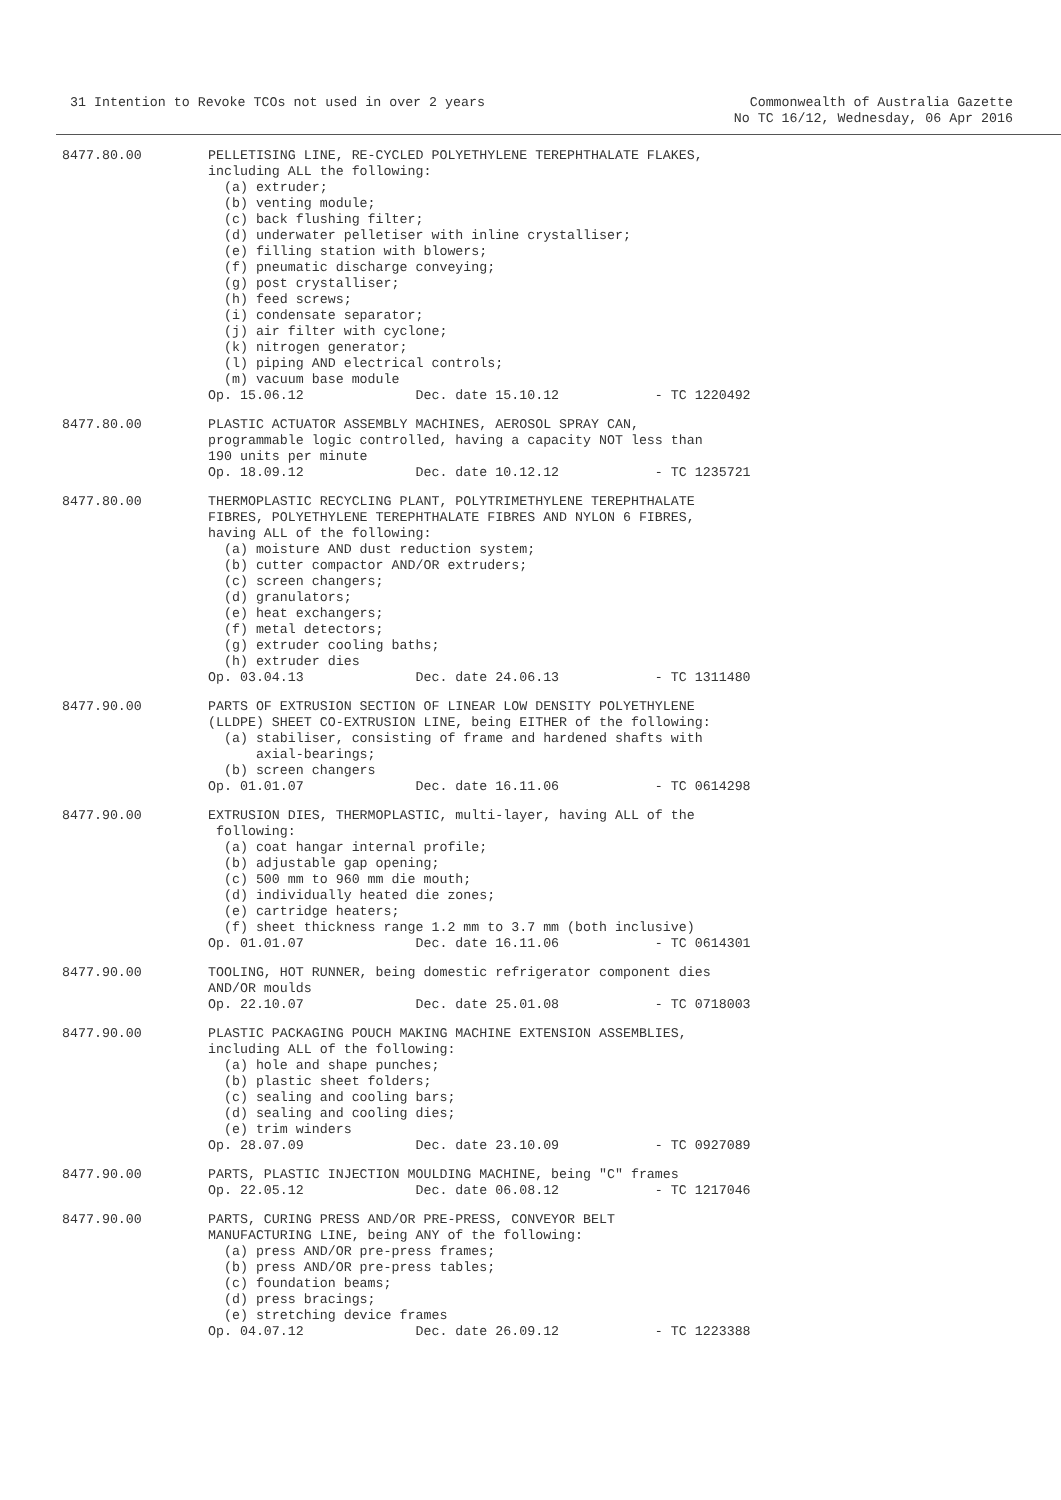31 Intention to Revoke TCOs not used in over 2 years
Commonwealth of Australia Gazette
No TC 16/12, Wednesday, 06 Apr 2016
8477.80.00 PELLETISING LINE, RE-CYCLED POLYETHYLENE TEREPHTHALATE FLAKES, including ALL the following: (a) extruder; (b) venting module; (c) back flushing filter; (d) underwater pelletiser with inline crystalliser; (e) filling station with blowers; (f) pneumatic discharge conveying; (g) post crystalliser; (h) feed screws; (i) condensate separator; (j) air filter with cyclone; (k) nitrogen generator; (l) piping AND electrical controls; (m) vacuum base module Op. 15.06.12 Dec. date 15.10.12 - TC 1220492
8477.80.00 PLASTIC ACTUATOR ASSEMBLY MACHINES, AEROSOL SPRAY CAN, programmable logic controlled, having a capacity NOT less than 190 units per minute Op. 18.09.12 Dec. date 10.12.12 - TC 1235721
8477.80.00 THERMOPLASTIC RECYCLING PLANT, POLYTRIMETHYLENE TEREPHTHALATE FIBRES, POLYETHYLENE TEREPHTHALATE FIBRES AND NYLON 6 FIBRES, having ALL of the following: (a) moisture AND dust reduction system; (b) cutter compactor AND/OR extruders; (c) screen changers; (d) granulators; (e) heat exchangers; (f) metal detectors; (g) extruder cooling baths; (h) extruder dies Op. 03.04.13 Dec. date 24.06.13 - TC 1311480
8477.90.00 PARTS OF EXTRUSION SECTION OF LINEAR LOW DENSITY POLYETHYLENE (LLDPE) SHEET CO-EXTRUSION LINE, being EITHER of the following: (a) stabiliser, consisting of frame and hardened shafts with axial-bearings; (b) screen changers Op. 01.01.07 Dec. date 16.11.06 - TC 0614298
8477.90.00 EXTRUSION DIES, THERMOPLASTIC, multi-layer, having ALL of the following: (a) coat hangar internal profile; (b) adjustable gap opening; (c) 500 mm to 960 mm die mouth; (d) individually heated die zones; (e) cartridge heaters; (f) sheet thickness range 1.2 mm to 3.7 mm (both inclusive) Op. 01.01.07 Dec. date 16.11.06 - TC 0614301
8477.90.00 TOOLING, HOT RUNNER, being domestic refrigerator component dies AND/OR moulds Op. 22.10.07 Dec. date 25.01.08 - TC 0718003
8477.90.00 PLASTIC PACKAGING POUCH MAKING MACHINE EXTENSION ASSEMBLIES, including ALL of the following: (a) hole and shape punches; (b) plastic sheet folders; (c) sealing and cooling bars; (d) sealing and cooling dies; (e) trim winders Op. 28.07.09 Dec. date 23.10.09 - TC 0927089
8477.90.00 PARTS, PLASTIC INJECTION MOULDING MACHINE, being "C" frames Op. 22.05.12 Dec. date 06.08.12 - TC 1217046
8477.90.00 PARTS, CURING PRESS AND/OR PRE-PRESS, CONVEYOR BELT MANUFACTURING LINE, being ANY of the following: (a) press AND/OR pre-press frames; (b) press AND/OR pre-press tables; (c) foundation beams; (d) press bracings; (e) stretching device frames Op. 04.07.12 Dec. date 26.09.12 - TC 1223388